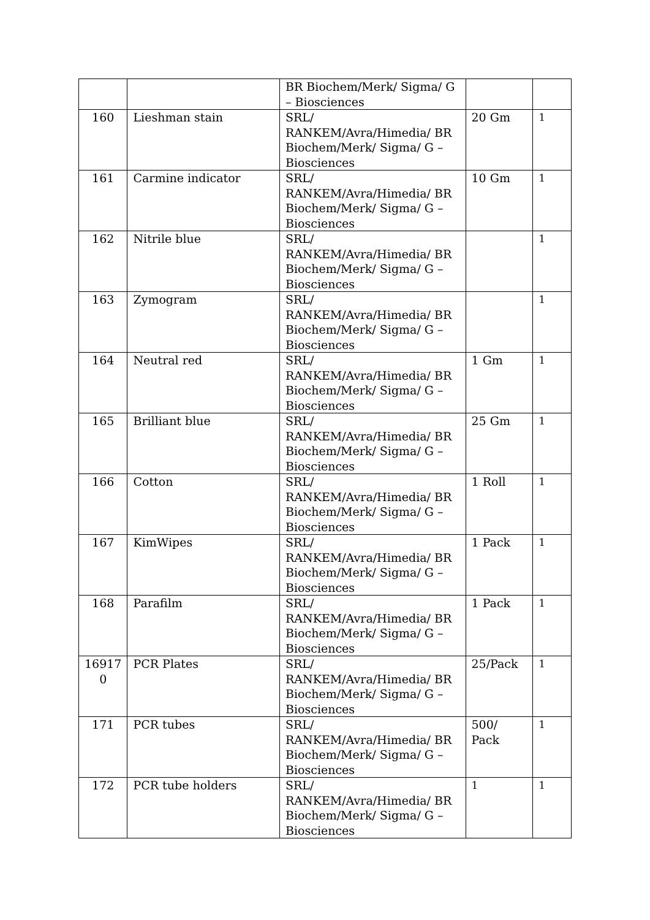| | | BR Biochem/Merk/ Sigma/ G – Biosciences | | |
| 160 | Lieshman stain | SRL/ RANKEM/Avra/Himedia/ BR Biochem/Merk/ Sigma/ G – Biosciences | 20 Gm | 1 |
| 161 | Carmine indicator | SRL/ RANKEM/Avra/Himedia/ BR Biochem/Merk/ Sigma/ G – Biosciences | 10 Gm | 1 |
| 162 | Nitrile blue | SRL/ RANKEM/Avra/Himedia/ BR Biochem/Merk/ Sigma/ G – Biosciences | | 1 |
| 163 | Zymogram | SRL/ RANKEM/Avra/Himedia/ BR Biochem/Merk/ Sigma/ G – Biosciences | | 1 |
| 164 | Neutral red | SRL/ RANKEM/Avra/Himedia/ BR Biochem/Merk/ Sigma/ G – Biosciences | 1 Gm | 1 |
| 165 | Brilliant blue | SRL/ RANKEM/Avra/Himedia/ BR Biochem/Merk/ Sigma/ G – Biosciences | 25 Gm | 1 |
| 166 | Cotton | SRL/ RANKEM/Avra/Himedia/ BR Biochem/Merk/ Sigma/ G – Biosciences | 1 Roll | 1 |
| 167 | KimWipes | SRL/ RANKEM/Avra/Himedia/ BR Biochem/Merk/ Sigma/ G – Biosciences | 1 Pack | 1 |
| 168 | Parafilm | SRL/ RANKEM/Avra/Himedia/ BR Biochem/Merk/ Sigma/ G – Biosciences | 1 Pack | 1 |
| 16917 0 | PCR Plates | SRL/ RANKEM/Avra/Himedia/ BR Biochem/Merk/ Sigma/ G – Biosciences | 25/Pack | 1 |
| 171 | PCR tubes | SRL/ RANKEM/Avra/Himedia/ BR Biochem/Merk/ Sigma/ G – Biosciences | 500/ Pack | 1 |
| 172 | PCR tube holders | SRL/ RANKEM/Avra/Himedia/ BR Biochem/Merk/ Sigma/ G – Biosciences | 1 | 1 |